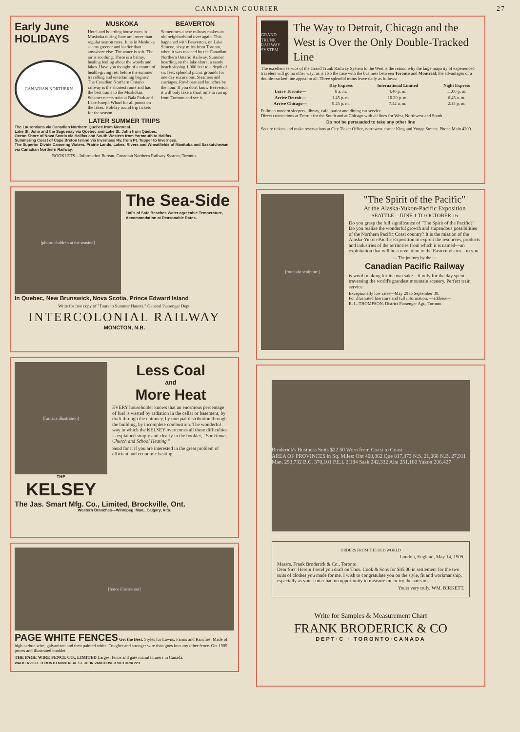CANADIAN COURIER 27
Early June HOLIDAYS
CANADIAN NORTHERN
MUSKOKA
Hotel and boarding house rates in Muskoka during June are lower than regular season rates. June in Muskoka seems greener and leafier than anywhere else. The water is soft. The air is soothing. There is a balmy, healing feeling about the woods and lakes. Have you thought of a month of health-giving rest before the summer travelling and entertaining begins? The Canadian Northern Ontario railway is the shortest route and has the best trains to the Muskokas. Steamer meets train at Bala Park and Lake Joseph Wharf for all points on the lakes. Holiday round trip tickets for the season.
BEAVERTON
Sometimes a new railway makes an old neighborhood over again. This happened with Beaverton, on Lake Simcoe, sixty miles from Toronto, when it was reached by the Canadian Northern Ontario Railway. Summer boarding on the lake shore; a sandy beach sloping 1,000 feet to a depth of six feet; splendid picnic grounds for one day excursions. Steamers and carriages. Rowboats and launches by the hour. If you don't know Beaverton it will only take a short time to run up from Toronto and see it.
LATER SUMMER TRIPS
The Laurentians via Canadian Northern Quebec from Montreal.
Lake St. John and the Saguenay via Quebec and Lake St. John from Quebec.
Ocean Shore of Nova Scotia via Halifax and South Western from Yarmouth to Halifax.
Summering Coast of Cape Breton Island via Inverness Ry. from Pt. Tupper to Inverness.
The Superior Divide Canoeing Waters. Prairie Lands, Lakes, Rivers and Wheatfields of Manitoba and Saskatchewan via Canadian Northern Railway.
BOOKLETS—Information Bureau, Canadian Northern Railway System, Toronto.
[photo: children at the seaside]
The Sea-Side
100's of Safe Beaches Water agreeable Temperature, Accommodation at Reasonable Rates.
In Quebec, New Brunswick, Nova Scotia, Prince Edward Island
Write for free copy of "Tours to Summer Haunts." General Passenger Dept.
INTERCOLONIAL RAILWAY
MONCTON, N.B.
[furnace illustration]
THE
KELSEY
Less Coal
and
More Heat
EVERY householder knows that an enormous percentage of fuel is wasted by radiation in the cellar or basement, by draft through the chimney, by unequal distribution through the building, by incomplete combustion. The wonderful way in which the KELSEY overcomes all these difficulties is explained simply and clearly in the booklet, "For Home, Church and School Heating."
Send for it if you are interested in the great problem of efficient and economic heating.
The Jas. Smart Mfg. Co., Limited, Brockville, Ont.
Western Branches—Winnipeg, Man., Calgary, Alta.
[fence illustration]
PAGE WHITE FENCES Get the Best. Styles for Lawns, Farms and Ranches. Made of high carbon wire, galvanized and then painted white. Tougher and stronger wire than goes into any other fence. Get 1909 prices and illustrated booklet.
THE PAGE WIRE FENCE CO., LIMITED Largest fence and gate manufacturers in Canada.
WALKERVILLE TORONTO MONTREAL ST. JOHN VANCOUVER VICTORIA 223
GRAND TRUNK RAILWAY SYSTEM
The Way to Detroit, Chicago and the West is Over the Only Double-Tracked Line
The excellent service of the Grand Trunk Railway System to the West is the reason why the large majority of experienced travelers will go no other way; as is also the case with the business between Toronto and Montreal; the advantages of a double-tracked line appeal to all. Three splendid trains leave daily as follows:
| | Day Express | International Limited | Night Express |
| --- | --- | --- | --- |
| Leave Toronto— | 8 a. m. | 4.40 p. m. | 11.00 p. m. |
| Arrive Detroit— | 1.45 p. m. | 10.20 p. m. | 6.45 a. m. |
| Arrive Chicago— | 9.25 p. m. | 7.42 a. m. | 2.15 p. m. |
Pullman modern sleepers, library, cafe, parlor and dining car service.
Direct connections at Detroit for the South and at Chicago with all lines for West, Northwest and South.
Do not be persuaded to take any other line
Secure tickets and make reservations at City Ticket Office, northwest corner King and Yonge Streets. Phone Main 4209.
[fountain sculpture]
"The Spirit of the Pacific"
At the Alaska-Yukon-Pacific Exposition
SEATTLE—JUNE 1 TO OCTOBER 16
Do you grasp the full significance of "The Spirit of the Pacific?" Do you realize the wonderful growth and stupendous possibilities of the Northern Pacific Coast country? It is the mission of the Alaska-Yukon-Pacific Exposition to exploit the resources, products and industries of the territories from which it is named—an exploitation that will be a revelation to the Eastern visitor—to you.
— The journey by the —
Canadian Pacific Railway
is worth making for its own sake—if only for the day spent traversing the world's grandest mountain scenery. Perfect train service
Exceptionally low rates—May 20 to September 30.
For illustrated literature and full information, —address—
R. L. THOMPSON, District Passenger Agt., Toronto
Broderick's Business Suits $22.50 Worn from Coast to Coast
AREA OF PROVINCES in Sq. Miles: Ont 400,862 Que 817,873 N.S. 21,068 N.B. 27,911 Man. 253,732 B.C. 370,101 P.E.I. 2,184 Sask 242,332 Alta 251,180 Yukon 206,427
ORDERS FROM THE OLD WORLD
London, England, May 14, 1909.
Messrs. Frank Broderick & Co., Toronto.
Dear Sirs: Herein I send you draft on Thos. Cook & Sons for $45.00 in settlement for the two suits of clothes you made for me. I wish to congratulate you on the style, fit and workmanship, especially as your cutter had no opportunity to measure me or try the suits on.
Yours very truly. WM. BIRKETT.
Write for Samples & Measurement Chart
FRANK BRODERICK & CO
DEPT·C · TORONTO·CANADA